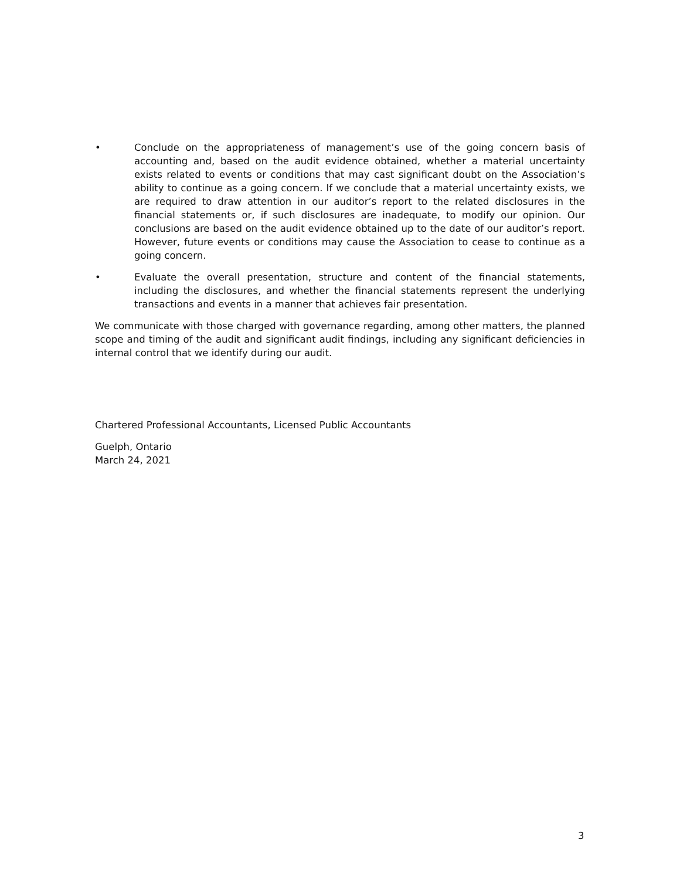• Conclude on the appropriateness of management’s use of the going concern basis of accounting and, based on the audit evidence obtained, whether a material uncertainty exists related to events or conditions that may cast significant doubt on the Association’s ability to continue as a going concern. If we conclude that a material uncertainty exists, we are required to draw attention in our auditor’s report to the related disclosures in the financial statements or, if such disclosures are inadequate, to modify our opinion. Our conclusions are based on the audit evidence obtained up to the date of our auditor’s report. However, future events or conditions may cause the Association to cease to continue as a going concern.
• Evaluate the overall presentation, structure and content of the financial statements, including the disclosures, and whether the financial statements represent the underlying transactions and events in a manner that achieves fair presentation.
We communicate with those charged with governance regarding, among other matters, the planned scope and timing of the audit and significant audit findings, including any significant deficiencies in internal control that we identify during our audit.
Chartered Professional Accountants, Licensed Public Accountants
Guelph, Ontario
March 24, 2021
3